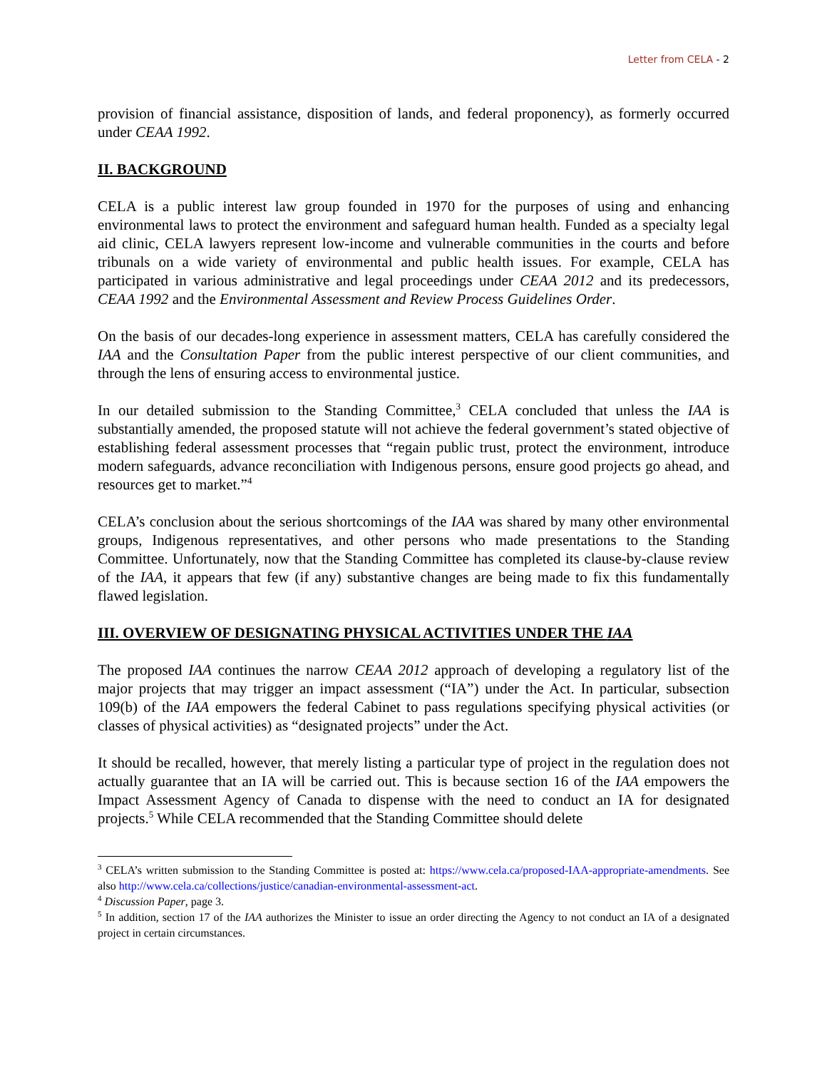Letter from CELA - 2
provision of financial assistance, disposition of lands, and federal proponency), as formerly occurred under CEAA 1992.
II. BACKGROUND
CELA is a public interest law group founded in 1970 for the purposes of using and enhancing environmental laws to protect the environment and safeguard human health. Funded as a specialty legal aid clinic, CELA lawyers represent low-income and vulnerable communities in the courts and before tribunals on a wide variety of environmental and public health issues. For example, CELA has participated in various administrative and legal proceedings under CEAA 2012 and its predecessors, CEAA 1992 and the Environmental Assessment and Review Process Guidelines Order.
On the basis of our decades-long experience in assessment matters, CELA has carefully considered the IAA and the Consultation Paper from the public interest perspective of our client communities, and through the lens of ensuring access to environmental justice.
In our detailed submission to the Standing Committee,<sup>3</sup> CELA concluded that unless the IAA is substantially amended, the proposed statute will not achieve the federal government’s stated objective of establishing federal assessment processes that “regain public trust, protect the environment, introduce modern safeguards, advance reconciliation with Indigenous persons, ensure good projects go ahead, and resources get to market.”<sup>4</sup>
CELA’s conclusion about the serious shortcomings of the IAA was shared by many other environmental groups, Indigenous representatives, and other persons who made presentations to the Standing Committee. Unfortunately, now that the Standing Committee has completed its clause-by-clause review of the IAA, it appears that few (if any) substantive changes are being made to fix this fundamentally flawed legislation.
III. OVERVIEW OF DESIGNATING PHYSICAL ACTIVITIES UNDER THE IAA
The proposed IAA continues the narrow CEAA 2012 approach of developing a regulatory list of the major projects that may trigger an impact assessment (“IA”) under the Act. In particular, subsection 109(b) of the IAA empowers the federal Cabinet to pass regulations specifying physical activities (or classes of physical activities) as “designated projects” under the Act.
It should be recalled, however, that merely listing a particular type of project in the regulation does not actually guarantee that an IA will be carried out. This is because section 16 of the IAA empowers the Impact Assessment Agency of Canada to dispense with the need to conduct an IA for designated projects.<sup>5</sup> While CELA recommended that the Standing Committee should delete
<sup>3</sup> CELA’s written submission to the Standing Committee is posted at: https://www.cela.ca/proposed-IAA-appropriate-amendments. See also http://www.cela.ca/collections/justice/canadian-environmental-assessment-act.
<sup>4</sup> Discussion Paper, page 3.
<sup>5</sup> In addition, section 17 of the IAA authorizes the Minister to issue an order directing the Agency to not conduct an IA of a designated project in certain circumstances.